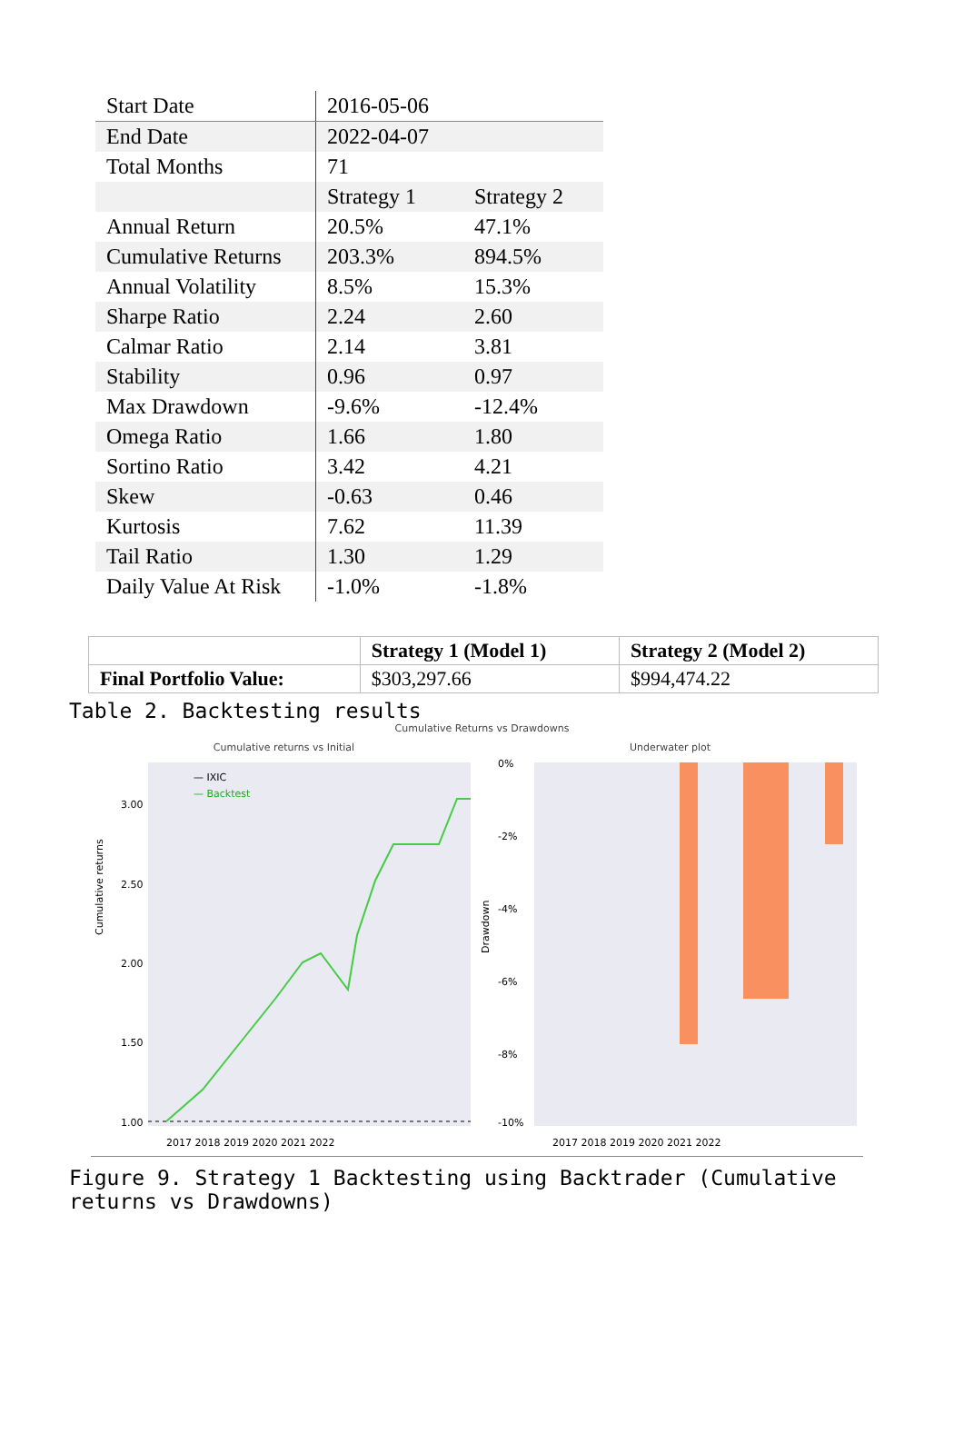| Start Date | 2016-05-06 | |
| End Date | 2022-04-07 | |
| Total Months | 71 | |
| | Strategy 1 | Strategy 2 |
| Annual Return | 20.5% | 47.1% |
| Cumulative Returns | 203.3% | 894.5% |
| Annual Volatility | 8.5% | 15.3% |
| Sharpe Ratio | 2.24 | 2.60 |
| Calmar Ratio | 2.14 | 3.81 |
| Stability | 0.96 | 0.97 |
| Max Drawdown | -9.6% | -12.4% |
| Omega Ratio | 1.66 | 1.80 |
| Sortino Ratio | 3.42 | 4.21 |
| Skew | -0.63 | 0.46 |
| Kurtosis | 7.62 | 11.39 |
| Tail Ratio | 1.30 | 1.29 |
| Daily Value At Risk | -1.0% | -1.8% |
| | Strategy 1 (Model 1) | Strategy 2 (Model 2) |
| --- | --- | --- |
| Final Portfolio Value: | $303,297.66 | $994,474.22 |
Table 2. Backtesting results
Cumulative Returns vs Drawdowns
Cumulative returns vs Initial
Cumulative returns
3.00
2.50
2.00
1.50
1.00
— IXIC
— Backtest
2017 2018 2019 2020 2021 2022
Underwater plot
Drawdown
0%
-2%
-4%
-6%
-8%
-10%
2017 2018 2019 2020 2021 2022
Figure 9. Strategy 1 Backtesting using Backtrader (Cumulative returns vs Drawdowns)